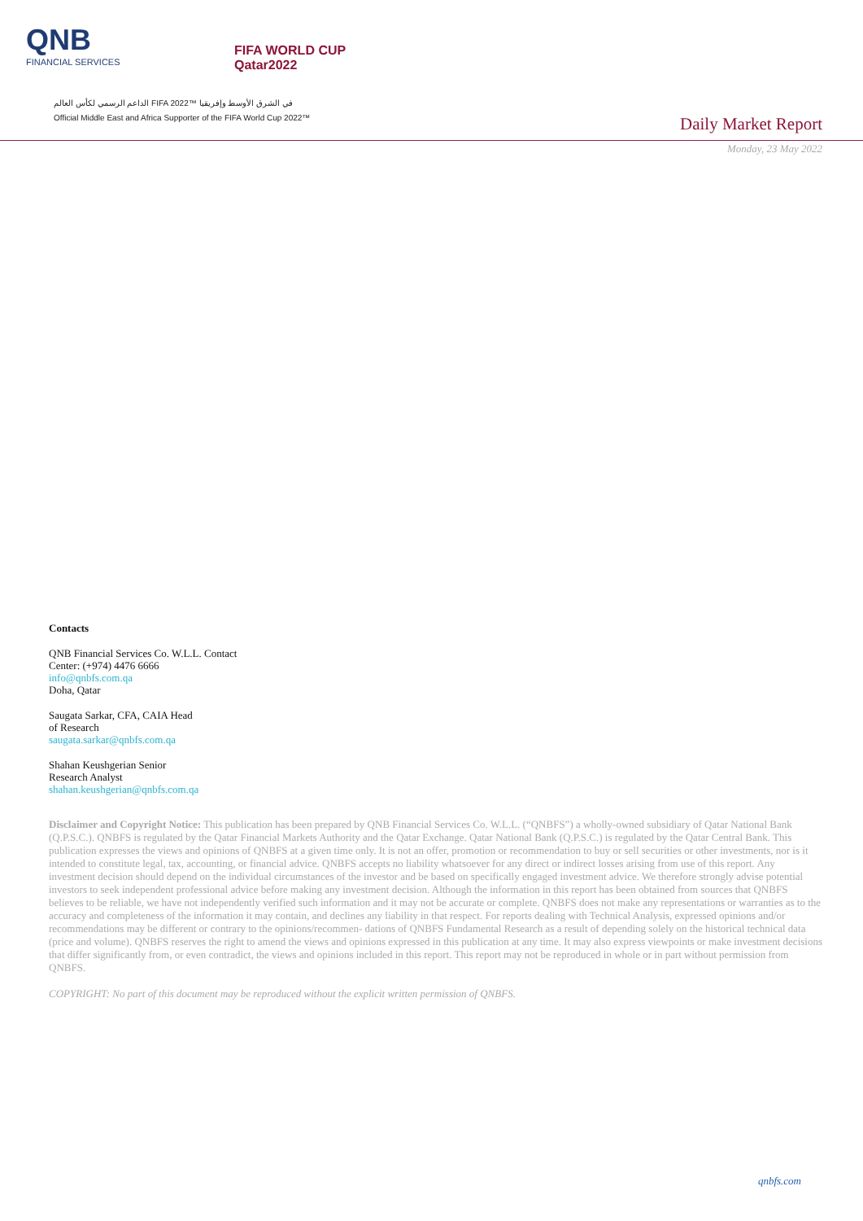QNB
FINANCIAL SERVICES
FIFA WORLD CUP
Qatar2022
الداعم الرسمي لكأس العالم FIFA 2022™ في الشرق الأوسط وإفريقيا
Official Middle East and Africa Supporter of the FIFA World Cup 2022™
Daily Market Report
Monday, 23 May 2022
Contacts
QNB Financial Services Co. W.L.L. Contact
Center: (+974) 4476 6666
info@qnbfs.com.qa
Doha, Qatar
Saugata Sarkar, CFA, CAIA Head
of Research
saugata.sarkar@qnbfs.com.qa
Shahan Keushgerian Senior
Research Analyst
shahan.keushgerian@qnbfs.com.qa
Disclaimer and Copyright Notice: This publication has been prepared by QNB Financial Services Co. W.L.L. (“QNBFS”) a wholly-owned subsidiary of Qatar National Bank (Q.P.S.C.). QNBFS is regulated by the Qatar Financial Markets Authority and the Qatar Exchange. Qatar National Bank (Q.P.S.C.) is regulated by the Qatar Central Bank. This publication expresses the views and opinions of QNBFS at a given time only. It is not an offer, promotion or recommendation to buy or sell securities or other investments, nor is it intended to constitute legal, tax, accounting, or financial advice. QNBFS accepts no liability whatsoever for any direct or indirect losses arising from use of this report. Any investment decision should depend on the individual circumstances of the investor and be based on specifically engaged investment advice. We therefore strongly advise potential investors to seek independent professional advice before making any investment decision. Although the information in this report has been obtained from sources that QNBFS believes to be reliable, we have not independently verified such information and it may not be accurate or complete. QNBFS does not make any representations or warranties as to the accuracy and completeness of the information it may contain, and declines any liability in that respect. For reports dealing with Technical Analysis, expressed opinions and/or recommendations may be different or contrary to the opinions/recommen- dations of QNBFS Fundamental Research as a result of depending solely on the historical technical data (price and volume). QNBFS reserves the right to amend the views and opinions expressed in this publication at any time. It may also express viewpoints or make investment decisions that differ significantly from, or even contradict, the views and opinions included in this report. This report may not be reproduced in whole or in part without permission from QNBFS.
COPYRIGHT: No part of this document may be reproduced without the explicit written permission of QNBFS.
qnbfs.com